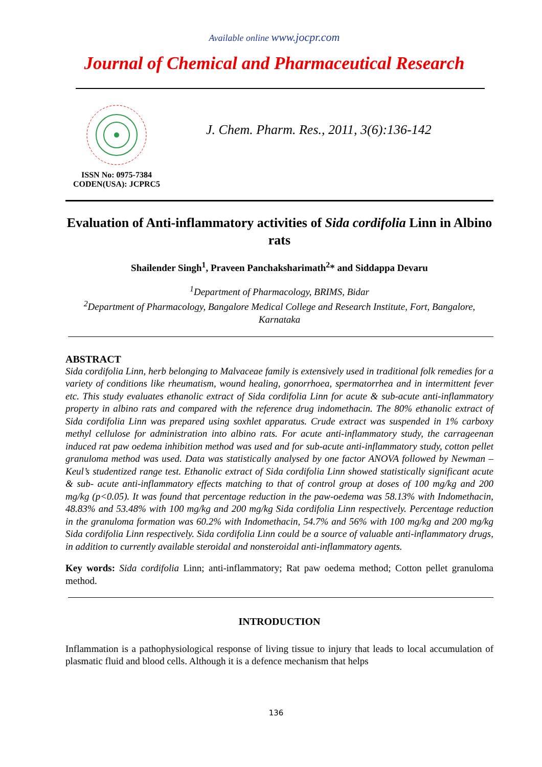Available online www.jocpr.com
Journal of Chemical and Pharmaceutical Research
ISSN No: 0975-7384
CODEN(USA): JCPRC5
J. Chem. Pharm. Res., 2011, 3(6):136-142
Evaluation of Anti-inflammatory activities of Sida cordifolia Linn in Albino rats
Shailender Singh<sup>1</sup>, Praveen Panchaksharimath<sup>2</sup>* and Siddappa Devaru
<sup>1</sup> Department of Pharmacology, BRIMS, Bidar
<sup>2</sup> Department of Pharmacology, Bangalore Medical College and Research Institute, Fort, Bangalore, Karnataka
ABSTRACT
Sida cordifolia Linn, herb belonging to Malvaceae family is extensively used in traditional folk remedies for a variety of conditions like rheumatism, wound healing, gonorrhoea, spermatorrhea and in intermittent fever etc. This study evaluates ethanolic extract of Sida cordifolia Linn for acute & sub-acute anti-inflammatory property in albino rats and compared with the reference drug indomethacin. The 80% ethanolic extract of Sida cordifolia Linn was prepared using soxhlet apparatus. Crude extract was suspended in 1% carboxy methyl cellulose for administration into albino rats. For acute anti-inflammatory study, the carrageenan induced rat paw oedema inhibition method was used and for sub-acute anti-inflammatory study, cotton pellet granuloma method was used. Data was statistically analysed by one factor ANOVA followed by Newman – Keul’s studentized range test. Ethanolic extract of Sida cordifolia Linn showed statistically significant acute & sub- acute anti-inflammatory effects matching to that of control group at doses of 100 mg/kg and 200 mg/kg (p<0.05). It was found that percentage reduction in the paw-oedema was 58.13% with Indomethacin, 48.83% and 53.48% with 100 mg/kg and 200 mg/kg Sida cordifolia Linn respectively. Percentage reduction in the granuloma formation was 60.2% with Indomethacin, 54.7% and 56% with 100 mg/kg and 200 mg/kg Sida cordifolia Linn respectively. Sida cordifolia Linn could be a source of valuable anti-inflammatory drugs, in addition to currently available steroidal and nonsteroidal anti-inflammatory agents.
Key words: Sida cordifolia Linn; anti-inflammatory; Rat paw oedema method; Cotton pellet granuloma method.
INTRODUCTION
Inflammation is a pathophysiological response of living tissue to injury that leads to local accumulation of plasmatic fluid and blood cells. Although it is a defence mechanism that helps
136